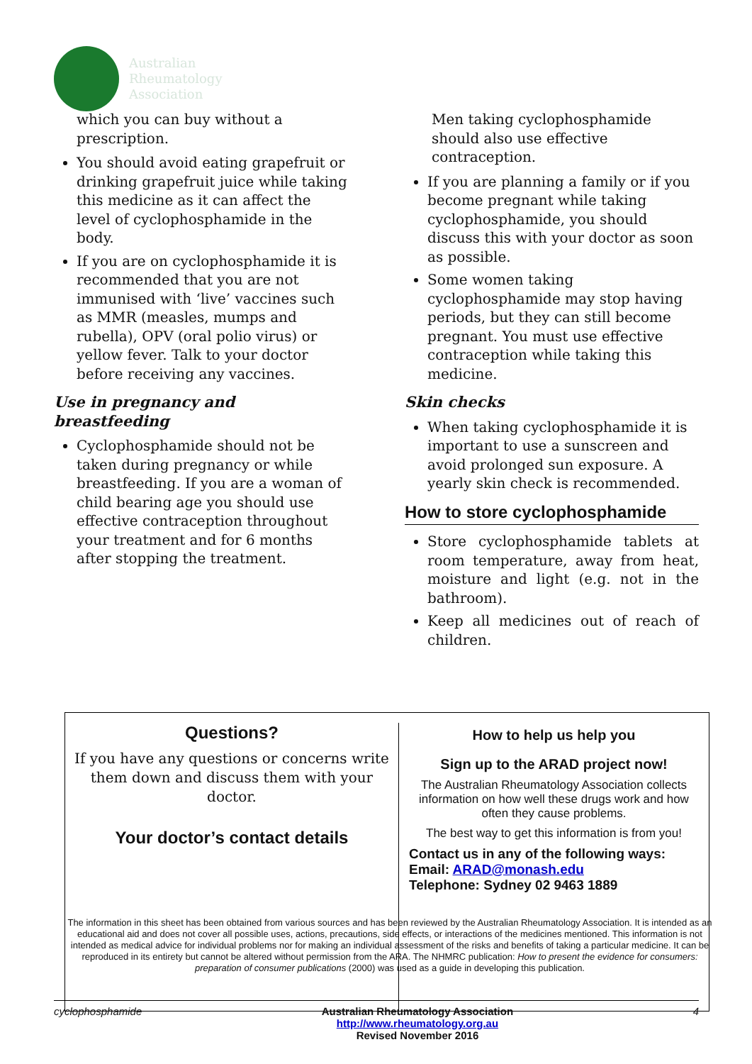Australian
Rheumatology
Association
which you can buy without a prescription.
You should avoid eating grapefruit or drinking grapefruit juice while taking this medicine as it can affect the level of cyclophosphamide in the body.
If you are on cyclophosphamide it is recommended that you are not immunised with ‘live’ vaccines such as MMR (measles, mumps and rubella), OPV (oral polio virus) or yellow fever. Talk to your doctor before receiving any vaccines.
Use in pregnancy and breastfeeding
Cyclophosphamide should not be taken during pregnancy or while breastfeeding. If you are a woman of child bearing age you should use effective contraception throughout your treatment and for 6 months after stopping the treatment.
Men taking cyclophosphamide should also use effective contraception.
If you are planning a family or if you become pregnant while taking cyclophosphamide, you should discuss this with your doctor as soon as possible.
Some women taking cyclophosphamide may stop having periods, but they can still become pregnant. You must use effective contraception while taking this medicine.
Skin checks
When taking cyclophosphamide it is important to use a sunscreen and avoid prolonged sun exposure. A yearly skin check is recommended.
How to store cyclophosphamide
Store cyclophosphamide tablets at room temperature, away from heat, moisture and light (e.g. not in the bathroom).
Keep all medicines out of reach of children.
Questions?
If you have any questions or concerns write them down and discuss them with your doctor.
Your doctor’s contact details
How to help us help you
Sign up to the ARAD project now!
The Australian Rheumatology Association collects information on how well these drugs work and how often they cause problems.
The best way to get this information is from you!
Contact us in any of the following ways:
Email: ARAD@monash.edu
Telephone: Sydney 02 9463 1889
The information in this sheet has been obtained from various sources and has been reviewed by the Australian Rheumatology Association. It is intended as an educational aid and does not cover all possible uses, actions, precautions, side effects, or interactions of the medicines mentioned. This information is not intended as medical advice for individual problems nor for making an individual assessment of the risks and benefits of taking a particular medicine. It can be reproduced in its entirety but cannot be altered without permission from the ARA. The NHMRC publication: How to present the evidence for consumers: preparation of consumer publications (2000) was used as a guide in developing this publication.
cyclophosphamide Australian Rheumatology Association
http://www.rheumatology.org.au
Revised November 2016
4